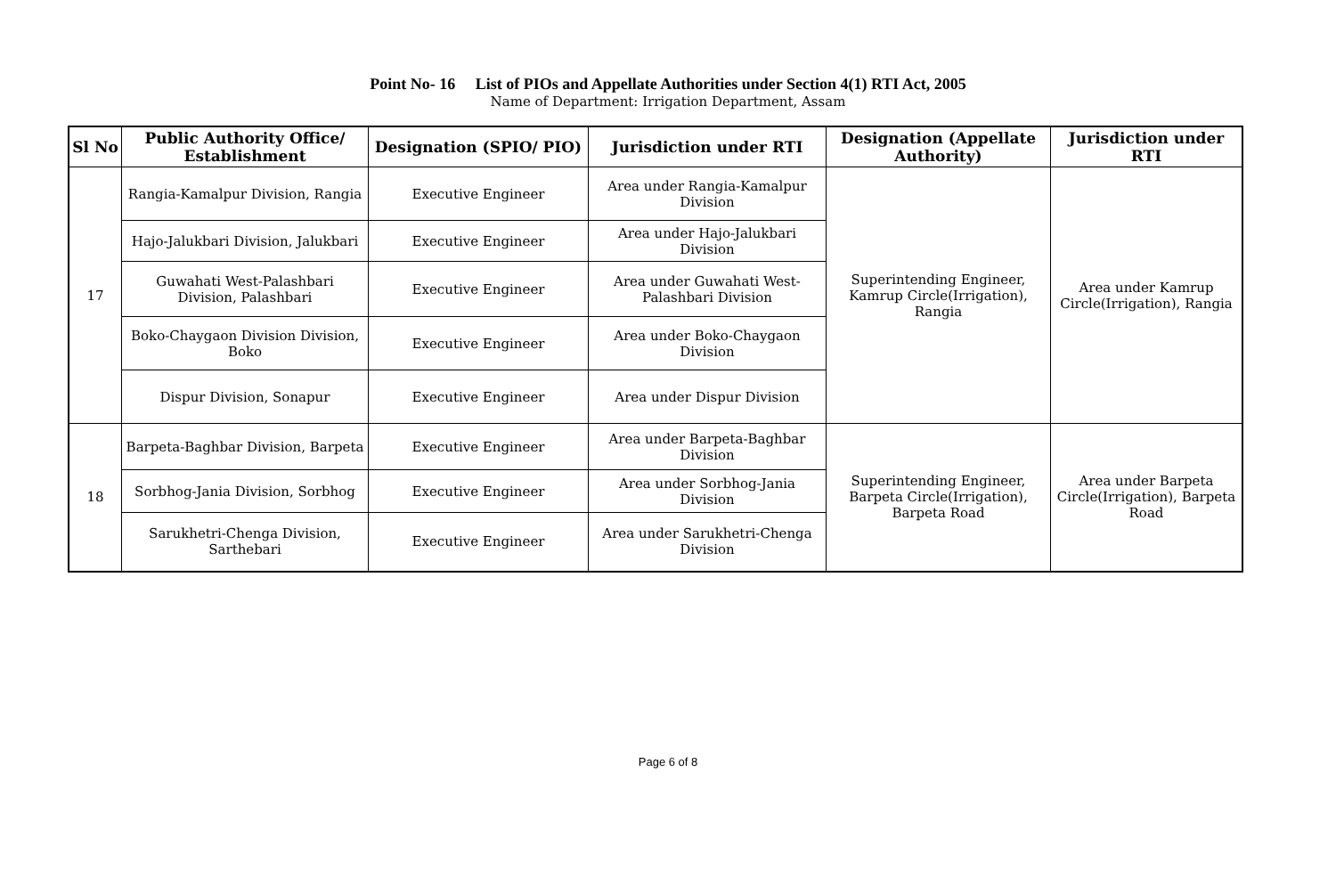Point No- 16 List of PIOs and Appellate Authorities under Section 4(1) RTI Act, 2005
Name of Department: Irrigation Department, Assam
| Sl No | Public Authority Office/ Establishment | Designation (SPIO/ PIO) | Jurisdiction under RTI | Designation (Appellate Authority) | Jurisdiction under RTI |
| --- | --- | --- | --- | --- | --- |
| 17 | Rangia-Kamalpur Division, Rangia | Executive Engineer | Area under Rangia-Kamalpur Division | Superintending Engineer, Kamrup Circle(Irrigation), Rangia | Area under Kamrup Circle(Irrigation), Rangia |
| | Hajo-Jalukbari Division, Jalukbari | Executive Engineer | Area under Hajo-Jalukbari Division | | |
| | Guwahati West-Palashbari Division, Palashbari | Executive Engineer | Area under Guwahati West-Palashbari Division | | |
| | Boko-Chaygaon Division Division, Boko | Executive Engineer | Area under Boko-Chaygaon Division | | |
| | Dispur Division, Sonapur | Executive Engineer | Area under Dispur Division | | |
| 18 | Barpeta-Baghbar Division, Barpeta | Executive Engineer | Area under Barpeta-Baghbar Division | Superintending Engineer, Barpeta Circle(Irrigation), Barpeta Road | Area under Barpeta Circle(Irrigation), Barpeta Road |
| | Sorbhog-Jania Division, Sorbhog | Executive Engineer | Area under Sorbhog-Jania Division | | |
| | Sarukhetri-Chenga Division, Sarthebari | Executive Engineer | Area under Sarukhetri-Chenga Division | | |
Page 6 of 8